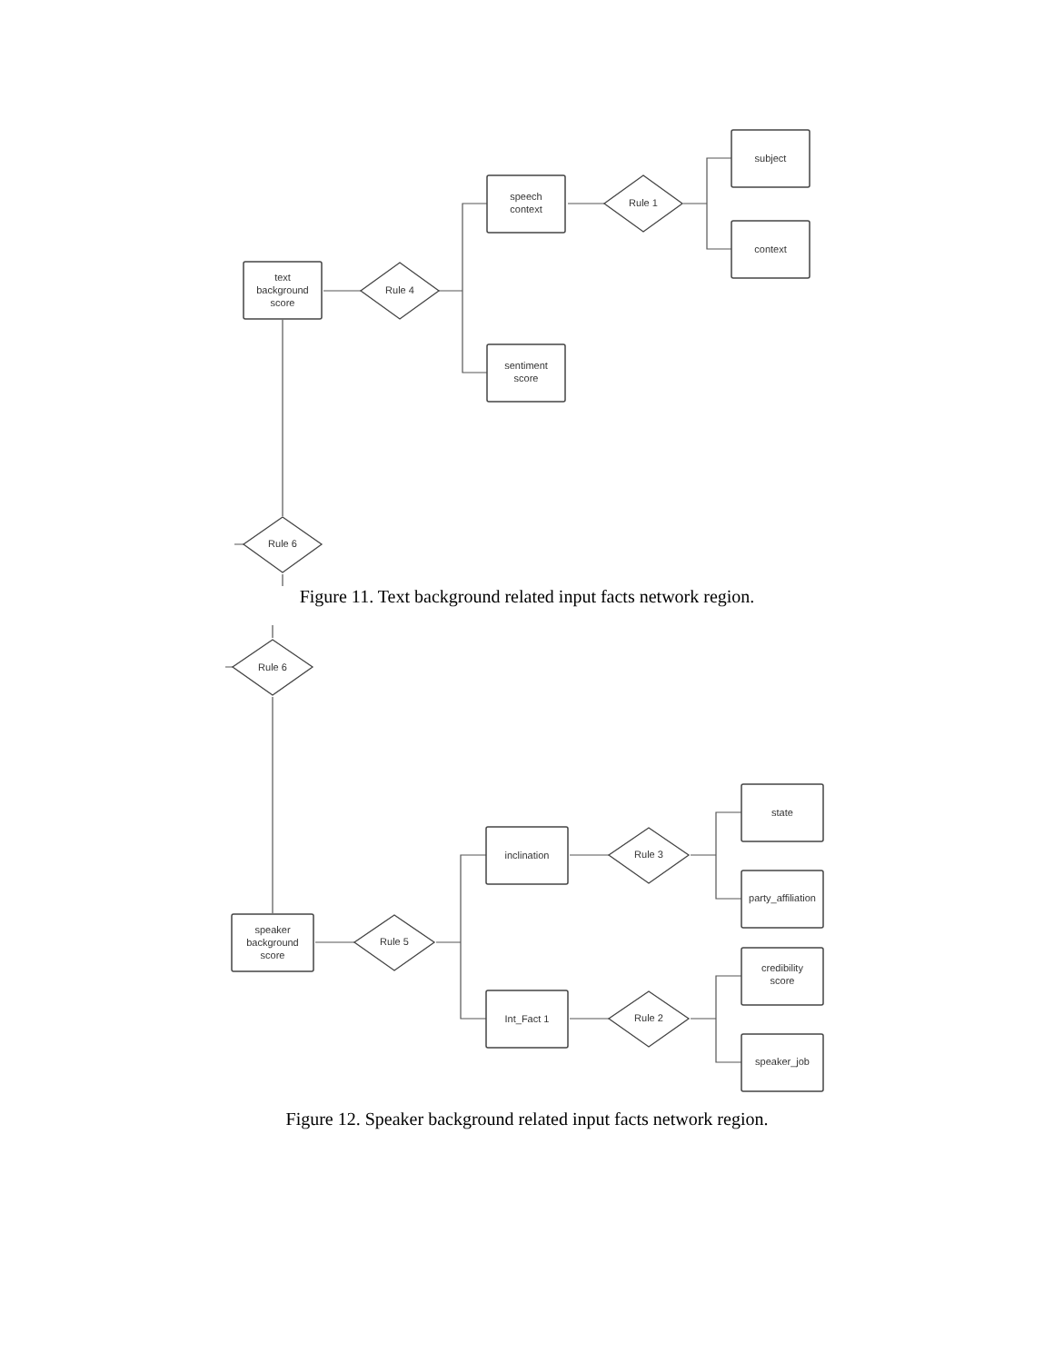subject
context
Rule 1
speech
context
sentiment
score
Rule 4
text
background
score
Rule 6
Figure 11. Text background related input facts network region.
Rule 6
state
party_affiliation
Rule 3
inclination
Rule 5
speaker
background
score
credibility
score
speaker_job
Rule 2
Int_Fact 1
Figure 12. Speaker background related input facts network region.